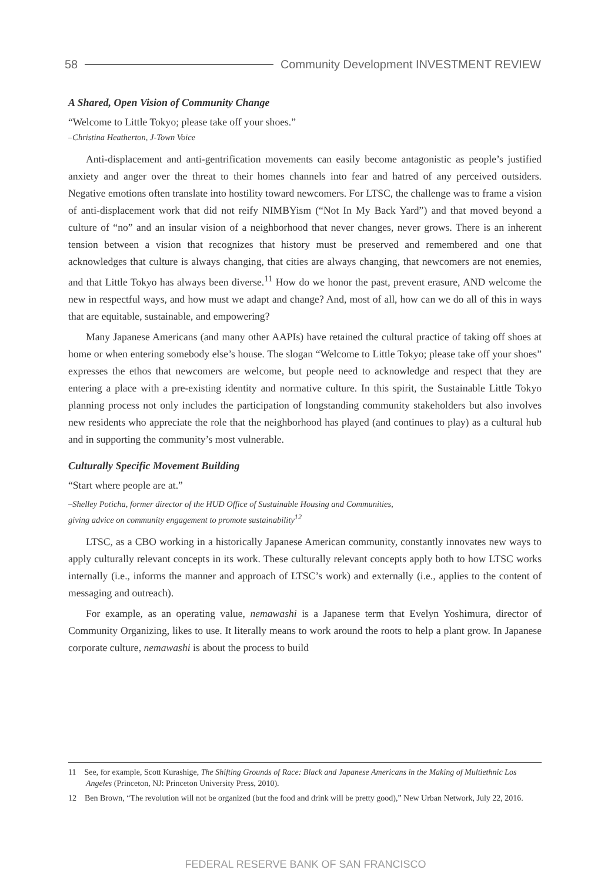58 Community Development INVESTMENT REVIEW
A Shared, Open Vision of Community Change
“Welcome to Little Tokyo; please take off your shoes.”
–Christina Heatherton, J-Town Voice
Anti-displacement and anti-gentrification movements can easily become antagonistic as people’s justified anxiety and anger over the threat to their homes channels into fear and hatred of any perceived outsiders. Negative emotions often translate into hostility toward newcomers. For LTSC, the challenge was to frame a vision of anti-displacement work that did not reify NIMBYism (“Not In My Back Yard”) and that moved beyond a culture of “no” and an insular vision of a neighborhood that never changes, never grows. There is an inherent tension between a vision that recognizes that history must be preserved and remembered and one that acknowledges that culture is always changing, that cities are always changing, that newcomers are not enemies, and that Little Tokyo has always been diverse.<sup>11</sup> How do we honor the past, prevent erasure, AND welcome the new in respectful ways, and how must we adapt and change? And, most of all, how can we do all of this in ways that are equitable, sustainable, and empowering?
Many Japanese Americans (and many other AAPIs) have retained the cultural practice of taking off shoes at home or when entering somebody else’s house. The slogan “Welcome to Little Tokyo; please take off your shoes” expresses the ethos that newcomers are welcome, but people need to acknowledge and respect that they are entering a place with a pre-existing identity and normative culture. In this spirit, the Sustainable Little Tokyo planning process not only includes the participation of longstanding community stakeholders but also involves new residents who appreciate the role that the neighborhood has played (and continues to play) as a cultural hub and in supporting the community’s most vulnerable.
Culturally Specific Movement Building
“Start where people are at.”
–Shelley Poticha, former director of the HUD Office of Sustainable Housing and Communities,
giving advice on community engagement to promote sustainability<sup>12</sup>
LTSC, as a CBO working in a historically Japanese American community, constantly innovates new ways to apply culturally relevant concepts in its work. These culturally relevant concepts apply both to how LTSC works internally (i.e., informs the manner and approach of LTSC’s work) and externally (i.e., applies to the content of messaging and outreach).
For example, as an operating value, nemawashi is a Japanese term that Evelyn Yoshimura, director of Community Organizing, likes to use. It literally means to work around the roots to help a plant grow. In Japanese corporate culture, nemawashi is about the process to build
11 See, for example, Scott Kurashige, The Shifting Grounds of Race: Black and Japanese Americans in the Making of Multiethnic Los Angeles (Princeton, NJ: Princeton University Press, 2010).
12 Ben Brown, “The revolution will not be organized (but the food and drink will be pretty good),” New Urban Network, July 22, 2016.
FEDERAL RESERVE BANK OF SAN FRANCISCO